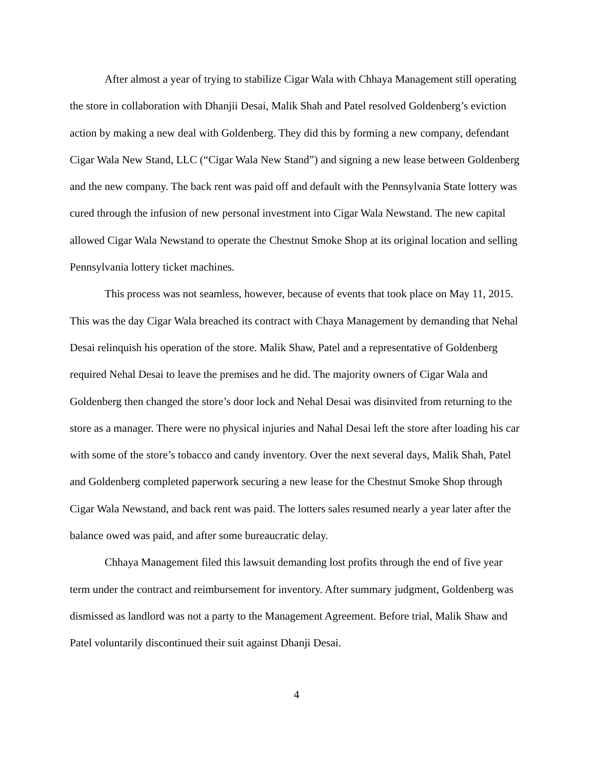After almost a year of trying to stabilize Cigar Wala with Chhaya Management still operating the store in collaboration with Dhanjii Desai, Malik Shah and Patel resolved Goldenberg’s eviction action by making a new deal with Goldenberg. They did this by forming a new company, defendant Cigar Wala New Stand, LLC (“Cigar Wala New Stand”) and signing a new lease between Goldenberg and the new company. The back rent was paid off and default with the Pennsylvania State lottery was cured through the infusion of new personal investment into Cigar Wala Newstand. The new capital allowed Cigar Wala Newstand to operate the Chestnut Smoke Shop at its original location and selling Pennsylvania lottery ticket machines.
This process was not seamless, however, because of events that took place on May 11, 2015. This was the day Cigar Wala breached its contract with Chaya Management by demanding that Nehal Desai relinquish his operation of the store. Malik Shaw, Patel and a representative of Goldenberg required Nehal Desai to leave the premises and he did. The majority owners of Cigar Wala and Goldenberg then changed the store’s door lock and Nehal Desai was disinvited from returning to the store as a manager. There were no physical injuries and Nahal Desai left the store after loading his car with some of the store’s tobacco and candy inventory. Over the next several days, Malik Shah, Patel and Goldenberg completed paperwork securing a new lease for the Chestnut Smoke Shop through Cigar Wala Newstand, and back rent was paid. The lotters sales resumed nearly a year later after the balance owed was paid, and after some bureaucratic delay.
Chhaya Management filed this lawsuit demanding lost profits through the end of five year term under the contract and reimbursement for inventory. After summary judgment, Goldenberg was dismissed as landlord was not a party to the Management Agreement. Before trial, Malik Shaw and Patel voluntarily discontinued their suit against Dhanji Desai.
4